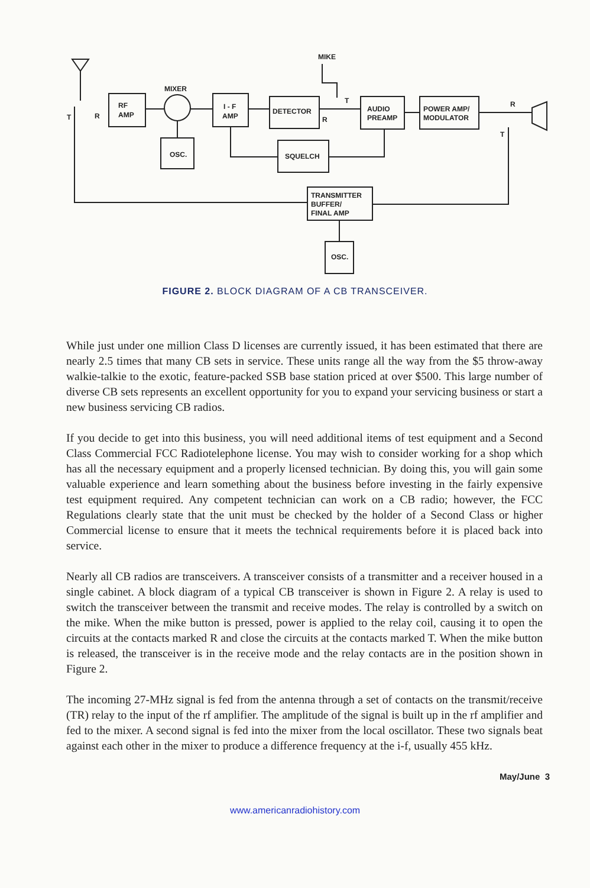MIKE
MIXER
RF
AMP
OSC.
I - F
AMP
DETECTOR
SQUELCH
AUDIO
PREAMP
POWER AMP/
MODULATOR
TRANSMITTER
BUFFER/
FINAL AMP
OSC.
T
R
R
T
R
T
FIGURE 2. BLOCK DIAGRAM OF A CB TRANSCEIVER.
While just under one million Class D licenses are currently issued, it has been estimated that there are nearly 2.5 times that many CB sets in service. These units range all the way from the $5 throw-away walkie-talkie to the exotic, feature-packed SSB base station priced at over $500. This large number of diverse CB sets represents an excellent opportunity for you to expand your servicing business or start a new business servicing CB radios.
If you decide to get into this business, you will need additional items of test equipment and a Second Class Commercial FCC Radiotelephone license. You may wish to consider working for a shop which has all the necessary equipment and a properly licensed technician. By doing this, you will gain some valuable experience and learn something about the business before investing in the fairly expensive test equipment required. Any competent technician can work on a CB radio; however, the FCC Regulations clearly state that the unit must be checked by the holder of a Second Class or higher Commercial license to ensure that it meets the technical requirements before it is placed back into service.
Nearly all CB radios are transceivers. A transceiver consists of a transmitter and a receiver housed in a single cabinet. A block diagram of a typical CB transceiver is shown in Figure 2. A relay is used to switch the transceiver between the transmit and receive modes. The relay is controlled by a switch on the mike. When the mike button is pressed, power is applied to the relay coil, causing it to open the circuits at the contacts marked R and close the circuits at the contacts marked T. When the mike button is released, the transceiver is in the receive mode and the relay contacts are in the position shown in Figure 2.
The incoming 27-MHz signal is fed from the antenna through a set of contacts on the transmit/receive (TR) relay to the input of the rf amplifier. The amplitude of the signal is built up in the rf amplifier and fed to the mixer. A second signal is fed into the mixer from the local oscillator. These two signals beat against each other in the mixer to produce a difference frequency at the i-f, usually 455 kHz.
May/June 3
www.americanradiohistory.com